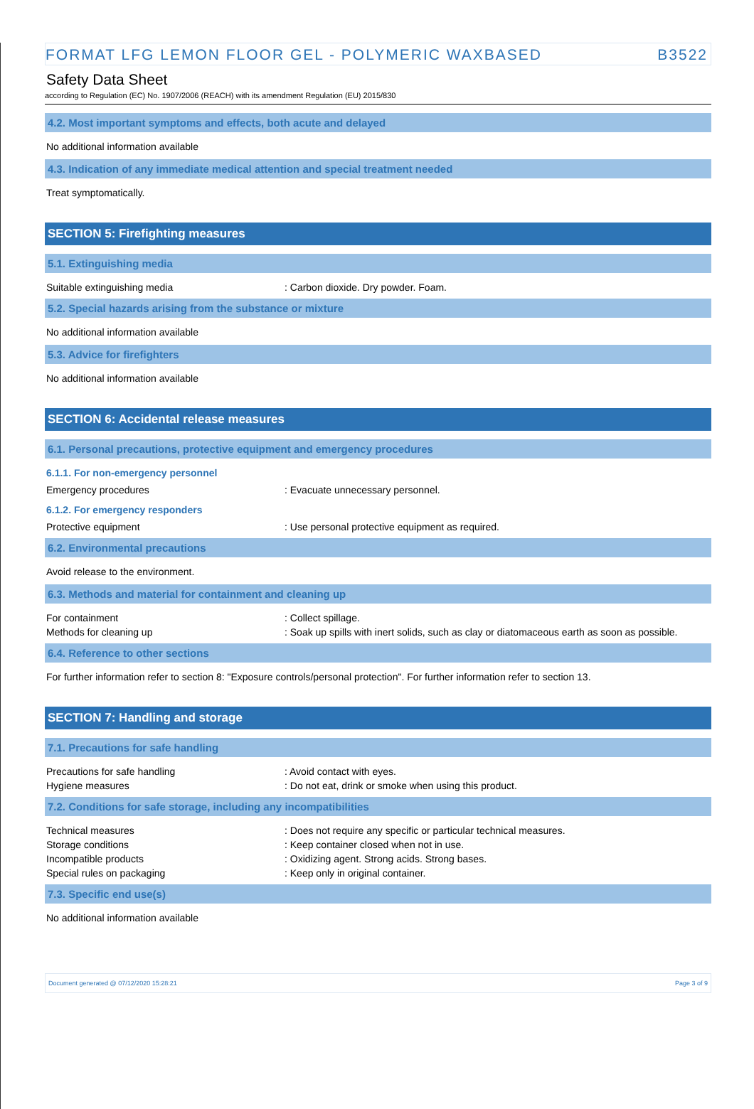FORMAT LFG LEMON FLOOR GEL - POLYMERIC WAXBASED B3522
Safety Data Sheet
according to Regulation (EC) No. 1907/2006 (REACH) with its amendment Regulation (EU) 2015/830
4.2. Most important symptoms and effects, both acute and delayed
No additional information available
4.3. Indication of any immediate medical attention and special treatment needed
Treat symptomatically.
SECTION 5: Firefighting measures
5.1. Extinguishing media
Suitable extinguishing media: Carbon dioxide. Dry powder. Foam.
5.2. Special hazards arising from the substance or mixture
No additional information available
5.3. Advice for firefighters
No additional information available
SECTION 6: Accidental release measures
6.1. Personal precautions, protective equipment and emergency procedures
6.1.1. For non-emergency personnel
Emergency procedures: Evacuate unnecessary personnel.
6.1.2. For emergency responders
Protective equipment: Use personal protective equipment as required.
6.2. Environmental precautions
Avoid release to the environment.
6.3. Methods and material for containment and cleaning up
For containment: Collect spillage.
Methods for cleaning up: Soak up spills with inert solids, such as clay or diatomaceous earth as soon as possible.
6.4. Reference to other sections
For further information refer to section 8: "Exposure controls/personal protection". For further information refer to section 13.
SECTION 7: Handling and storage
7.1. Precautions for safe handling
Precautions for safe handling: Avoid contact with eyes.
Hygiene measures: Do not eat, drink or smoke when using this product.
7.2. Conditions for safe storage, including any incompatibilities
Technical measures: Does not require any specific or particular technical measures.
Storage conditions: Keep container closed when not in use.
Incompatible products: Oxidizing agent. Strong acids. Strong bases.
Special rules on packaging: Keep only in original container.
7.3. Specific end use(s)
No additional information available
Document generated @ 07/12/2020 15:28:21 Page 3 of 9